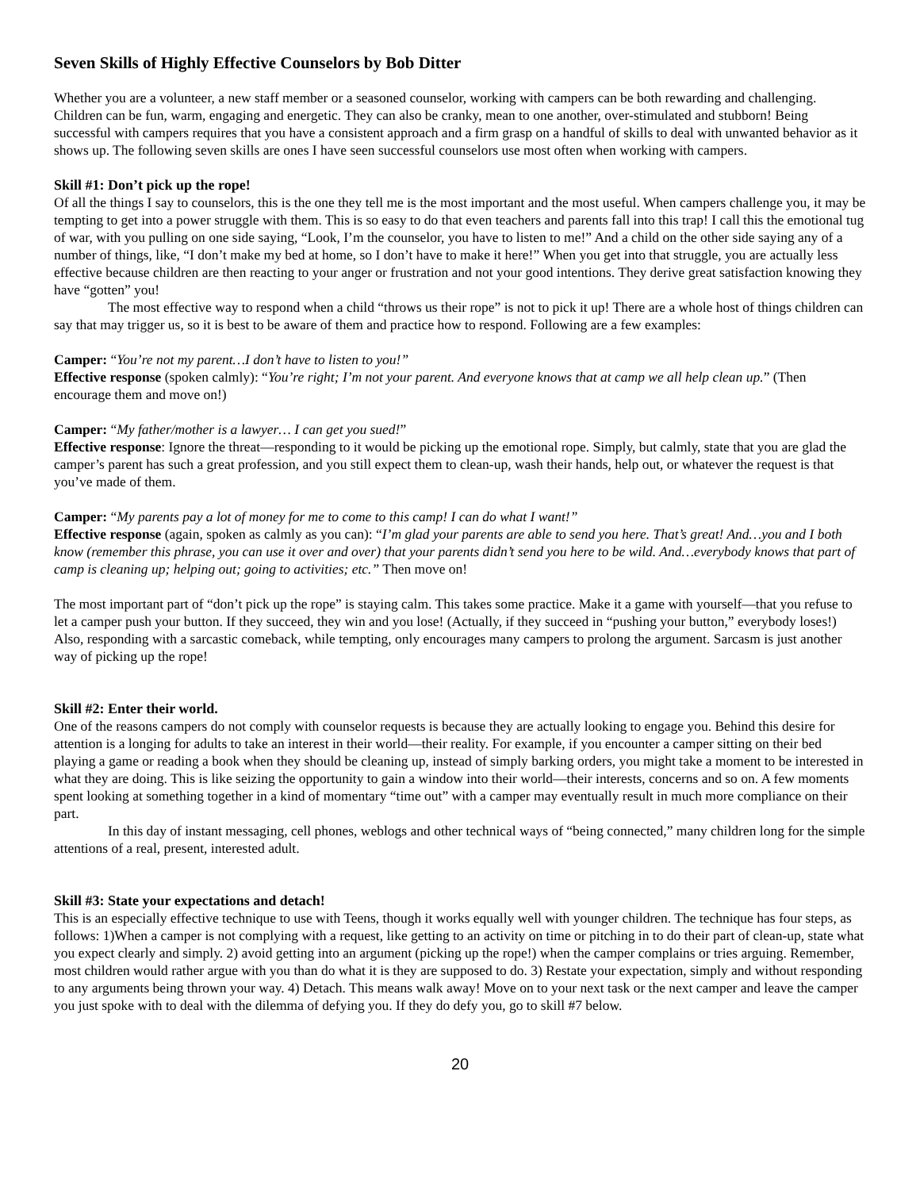Seven Skills of Highly Effective Counselors by Bob Ditter
Whether you are a volunteer, a new staff member or a seasoned counselor, working with campers can be both rewarding and challenging. Children can be fun, warm, engaging and energetic. They can also be cranky, mean to one another, over-stimulated and stubborn! Being successful with campers requires that you have a consistent approach and a firm grasp on a handful of skills to deal with unwanted behavior as it shows up. The following seven skills are ones I have seen successful counselors use most often when working with campers.
Skill #1: Don’t pick up the rope!
Of all the things I say to counselors, this is the one they tell me is the most important and the most useful. When campers challenge you, it may be tempting to get into a power struggle with them. This is so easy to do that even teachers and parents fall into this trap! I call this the emotional tug of war, with you pulling on one side saying, “Look, I’m the counselor, you have to listen to me!” And a child on the other side saying any of a number of things, like, “I don’t make my bed at home, so I don’t have to make it here!” When you get into that struggle, you are actually less effective because children are then reacting to your anger or frustration and not your good intentions. They derive great satisfaction knowing they have “gotten” you!
The most effective way to respond when a child “throws us their rope” is not to pick it up! There are a whole host of things children can say that may trigger us, so it is best to be aware of them and practice how to respond. Following are a few examples:
Camper: “You’re not my parent…I don’t have to listen to you!”
Effective response (spoken calmly): “You’re right; I’m not your parent. And everyone knows that at camp we all help clean up.” (Then encourage them and move on!)
Camper: “My father/mother is a lawyer… I can get you sued!”
Effective response: Ignore the threat—responding to it would be picking up the emotional rope. Simply, but calmly, state that you are glad the camper’s parent has such a great profession, and you still expect them to clean-up, wash their hands, help out, or whatever the request is that you’ve made of them.
Camper: “My parents pay a lot of money for me to come to this camp! I can do what I want!”
Effective response (again, spoken as calmly as you can): “I’m glad your parents are able to send you here. That’s great! And…you and I both know (remember this phrase, you can use it over and over) that your parents didn’t send you here to be wild. And…everybody knows that part of camp is cleaning up; helping out; going to activities; etc.” Then move on!
The most important part of “don’t pick up the rope” is staying calm. This takes some practice. Make it a game with yourself—that you refuse to let a camper push your button. If they succeed, they win and you lose! (Actually, if they succeed in “pushing your button,” everybody loses!) Also, responding with a sarcastic comeback, while tempting, only encourages many campers to prolong the argument. Sarcasm is just another way of picking up the rope!
Skill #2: Enter their world.
One of the reasons campers do not comply with counselor requests is because they are actually looking to engage you. Behind this desire for attention is a longing for adults to take an interest in their world—their reality. For example, if you encounter a camper sitting on their bed playing a game or reading a book when they should be cleaning up, instead of simply barking orders, you might take a moment to be interested in what they are doing. This is like seizing the opportunity to gain a window into their world—their interests, concerns and so on. A few moments spent looking at something together in a kind of momentary “time out” with a camper may eventually result in much more compliance on their part.
In this day of instant messaging, cell phones, weblogs and other technical ways of “being connected,” many children long for the simple attentions of a real, present, interested adult.
Skill #3: State your expectations and detach!
This is an especially effective technique to use with Teens, though it works equally well with younger children. The technique has four steps, as follows: 1)When a camper is not complying with a request, like getting to an activity on time or pitching in to do their part of clean-up, state what you expect clearly and simply. 2) avoid getting into an argument (picking up the rope!) when the camper complains or tries arguing. Remember, most children would rather argue with you than do what it is they are supposed to do. 3) Restate your expectation, simply and without responding to any arguments being thrown your way. 4) Detach. This means walk away! Move on to your next task or the next camper and leave the camper you just spoke with to deal with the dilemma of defying you. If they do defy you, go to skill #7 below.
20